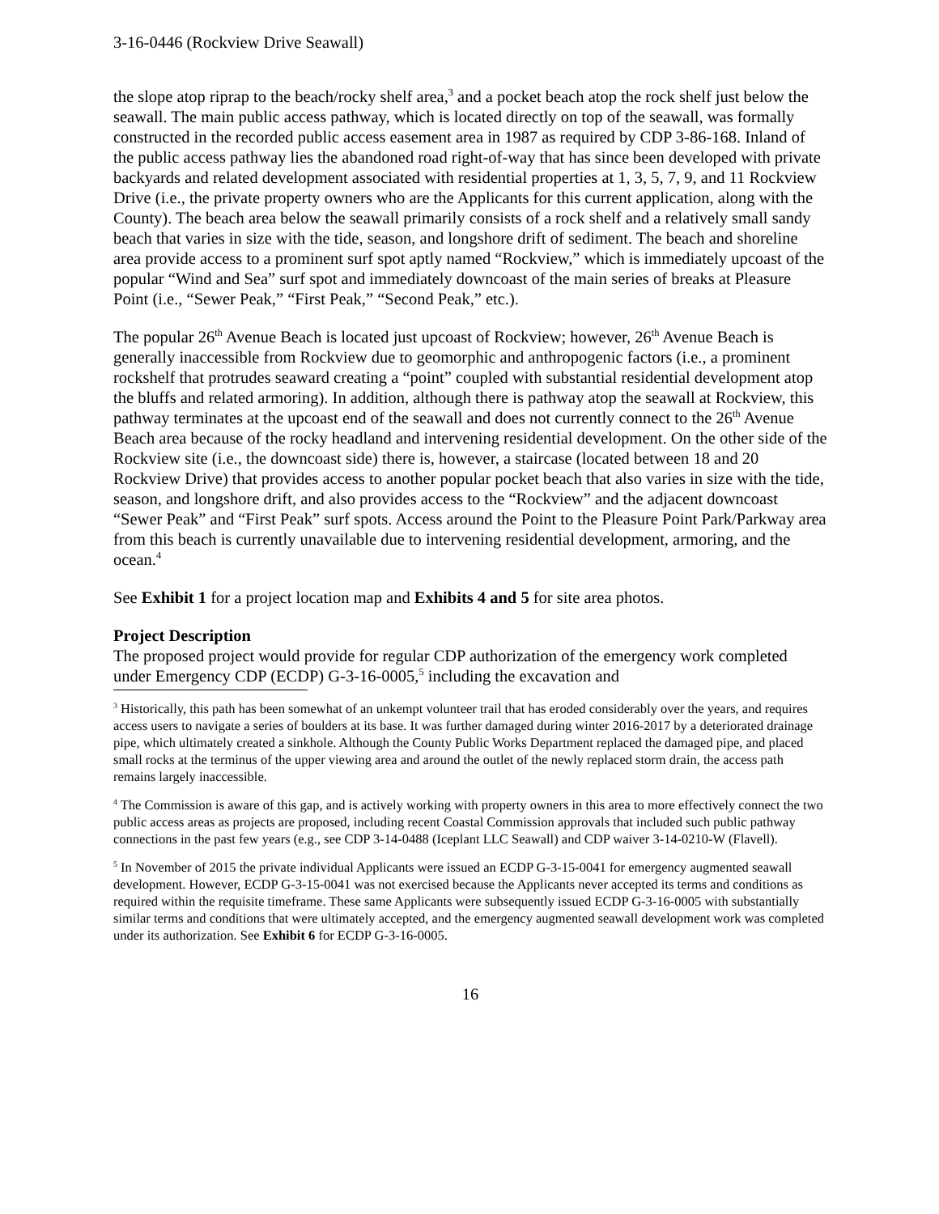3-16-0446 (Rockview Drive Seawall)
the slope atop riprap to the beach/rocky shelf area,<sup>3</sup> and a pocket beach atop the rock shelf just below the seawall. The main public access pathway, which is located directly on top of the seawall, was formally constructed in the recorded public access easement area in 1987 as required by CDP 3-86-168. Inland of the public access pathway lies the abandoned road right-of-way that has since been developed with private backyards and related development associated with residential properties at 1, 3, 5, 7, 9, and 11 Rockview Drive (i.e., the private property owners who are the Applicants for this current application, along with the County). The beach area below the seawall primarily consists of a rock shelf and a relatively small sandy beach that varies in size with the tide, season, and longshore drift of sediment. The beach and shoreline area provide access to a prominent surf spot aptly named “Rockview,” which is immediately upcoast of the popular “Wind and Sea” surf spot and immediately downcoast of the main series of breaks at Pleasure Point (i.e., “Sewer Peak,” “First Peak,” “Second Peak,” etc.).
The popular 26<sup>th</sup> Avenue Beach is located just upcoast of Rockview; however, 26<sup>th</sup> Avenue Beach is generally inaccessible from Rockview due to geomorphic and anthropogenic factors (i.e., a prominent rockshelf that protrudes seaward creating a “point” coupled with substantial residential development atop the bluffs and related armoring). In addition, although there is pathway atop the seawall at Rockview, this pathway terminates at the upcoast end of the seawall and does not currently connect to the 26<sup>th</sup> Avenue Beach area because of the rocky headland and intervening residential development. On the other side of the Rockview site (i.e., the downcoast side) there is, however, a staircase (located between 18 and 20 Rockview Drive) that provides access to another popular pocket beach that also varies in size with the tide, season, and longshore drift, and also provides access to the “Rockview” and the adjacent downcoast “Sewer Peak” and “First Peak” surf spots. Access around the Point to the Pleasure Point Park/Parkway area from this beach is currently unavailable due to intervening residential development, armoring, and the ocean.<sup>4</sup>
See Exhibit 1 for a project location map and Exhibits 4 and 5 for site area photos.
Project Description
The proposed project would provide for regular CDP authorization of the emergency work completed under Emergency CDP (ECDP) G-3-16-0005,<sup>5</sup> including the excavation and
<sup>3</sup> Historically, this path has been somewhat of an unkempt volunteer trail that has eroded considerably over the years, and requires access users to navigate a series of boulders at its base. It was further damaged during winter 2016-2017 by a deteriorated drainage pipe, which ultimately created a sinkhole. Although the County Public Works Department replaced the damaged pipe, and placed small rocks at the terminus of the upper viewing area and around the outlet of the newly replaced storm drain, the access path remains largely inaccessible.
<sup>4</sup> The Commission is aware of this gap, and is actively working with property owners in this area to more effectively connect the two public access areas as projects are proposed, including recent Coastal Commission approvals that included such public pathway connections in the past few years (e.g., see CDP 3-14-0488 (Iceplant LLC Seawall) and CDP waiver 3-14-0210-W (Flavell).
<sup>5</sup> In November of 2015 the private individual Applicants were issued an ECDP G-3-15-0041 for emergency augmented seawall development. However, ECDP G-3-15-0041 was not exercised because the Applicants never accepted its terms and conditions as required within the requisite timeframe. These same Applicants were subsequently issued ECDP G-3-16-0005 with substantially similar terms and conditions that were ultimately accepted, and the emergency augmented seawall development work was completed under its authorization. See Exhibit 6 for ECDP G-3-16-0005.
16